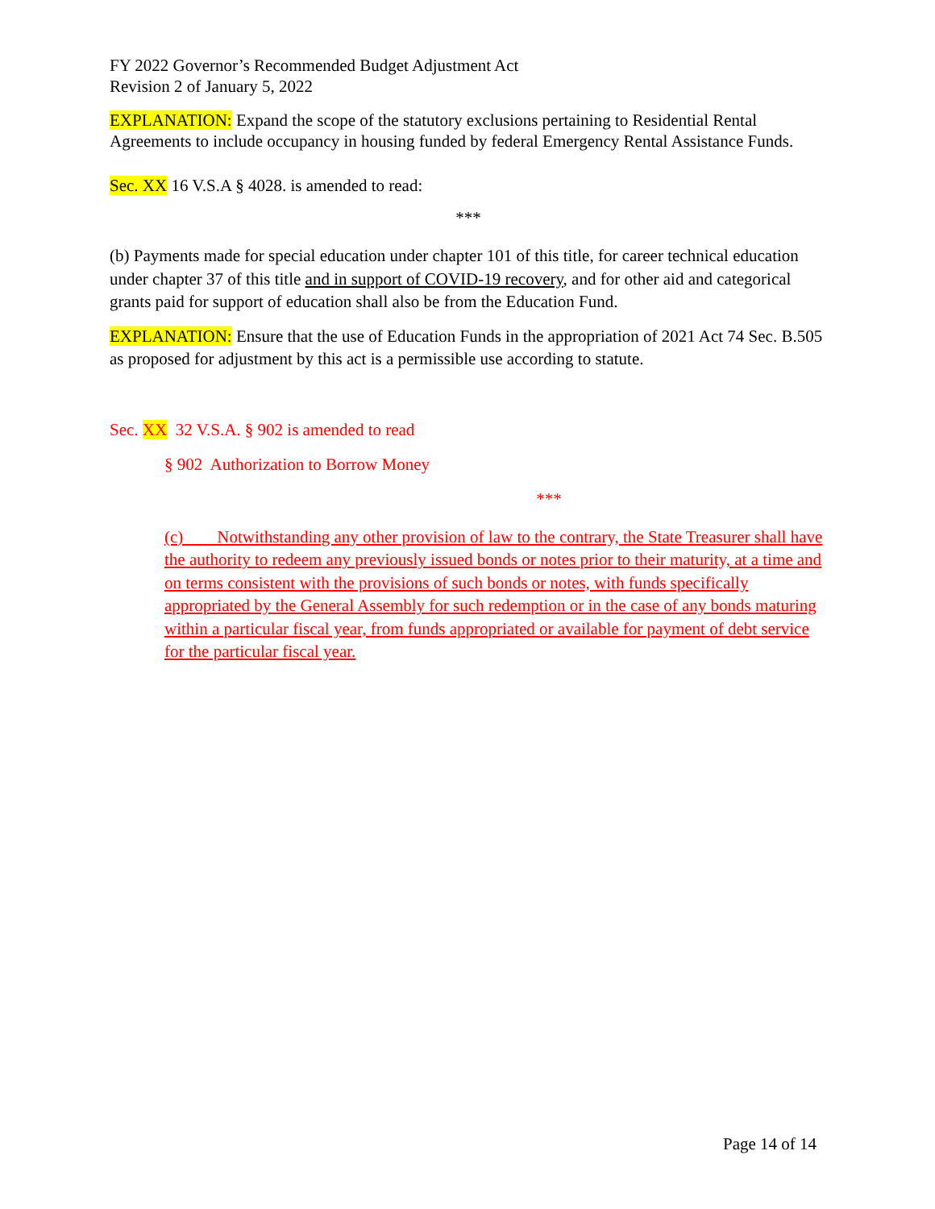FY 2022 Governor’s Recommended Budget Adjustment Act
Revision 2 of January 5, 2022
EXPLANATION: Expand the scope of the statutory exclusions pertaining to Residential Rental Agreements to include occupancy in housing funded by federal Emergency Rental Assistance Funds.
Sec. XX 16 V.S.A § 4028. is amended to read:
***
(b) Payments made for special education under chapter 101 of this title, for career technical education under chapter 37 of this title and in support of COVID-19 recovery, and for other aid and categorical grants paid for support of education shall also be from the Education Fund.
EXPLANATION: Ensure that the use of Education Funds in the appropriation of 2021 Act 74 Sec. B.505 as proposed for adjustment by this act is a permissible use according to statute.
Sec. XX 32 V.S.A. § 902 is amended to read
§ 902 Authorization to Borrow Money
***
(c) Notwithstanding any other provision of law to the contrary, the State Treasurer shall have the authority to redeem any previously issued bonds or notes prior to their maturity, at a time and on terms consistent with the provisions of such bonds or notes, with funds specifically appropriated by the General Assembly for such redemption or in the case of any bonds maturing within a particular fiscal year, from funds appropriated or available for payment of debt service for the particular fiscal year.
Page 14 of 14